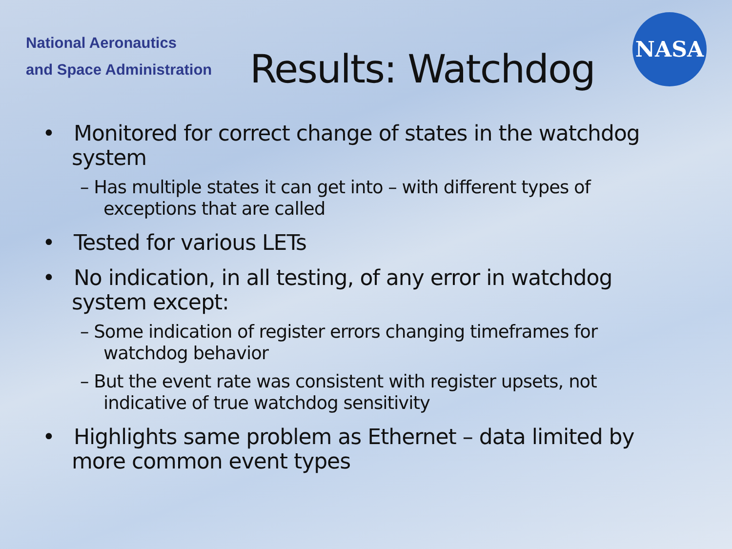National Aeronautics
and Space Administration
NASA
Results: Watchdog
• Monitored for correct change of states in the watchdog system
– Has multiple states it can get into – with different types of exceptions that are called
• Tested for various LETs
• No indication, in all testing, of any error in watchdog system except:
– Some indication of register errors changing timeframes for watchdog behavior
– But the event rate was consistent with register upsets, not indicative of true watchdog sensitivity
• Highlights same problem as Ethernet – data limited by more common event types